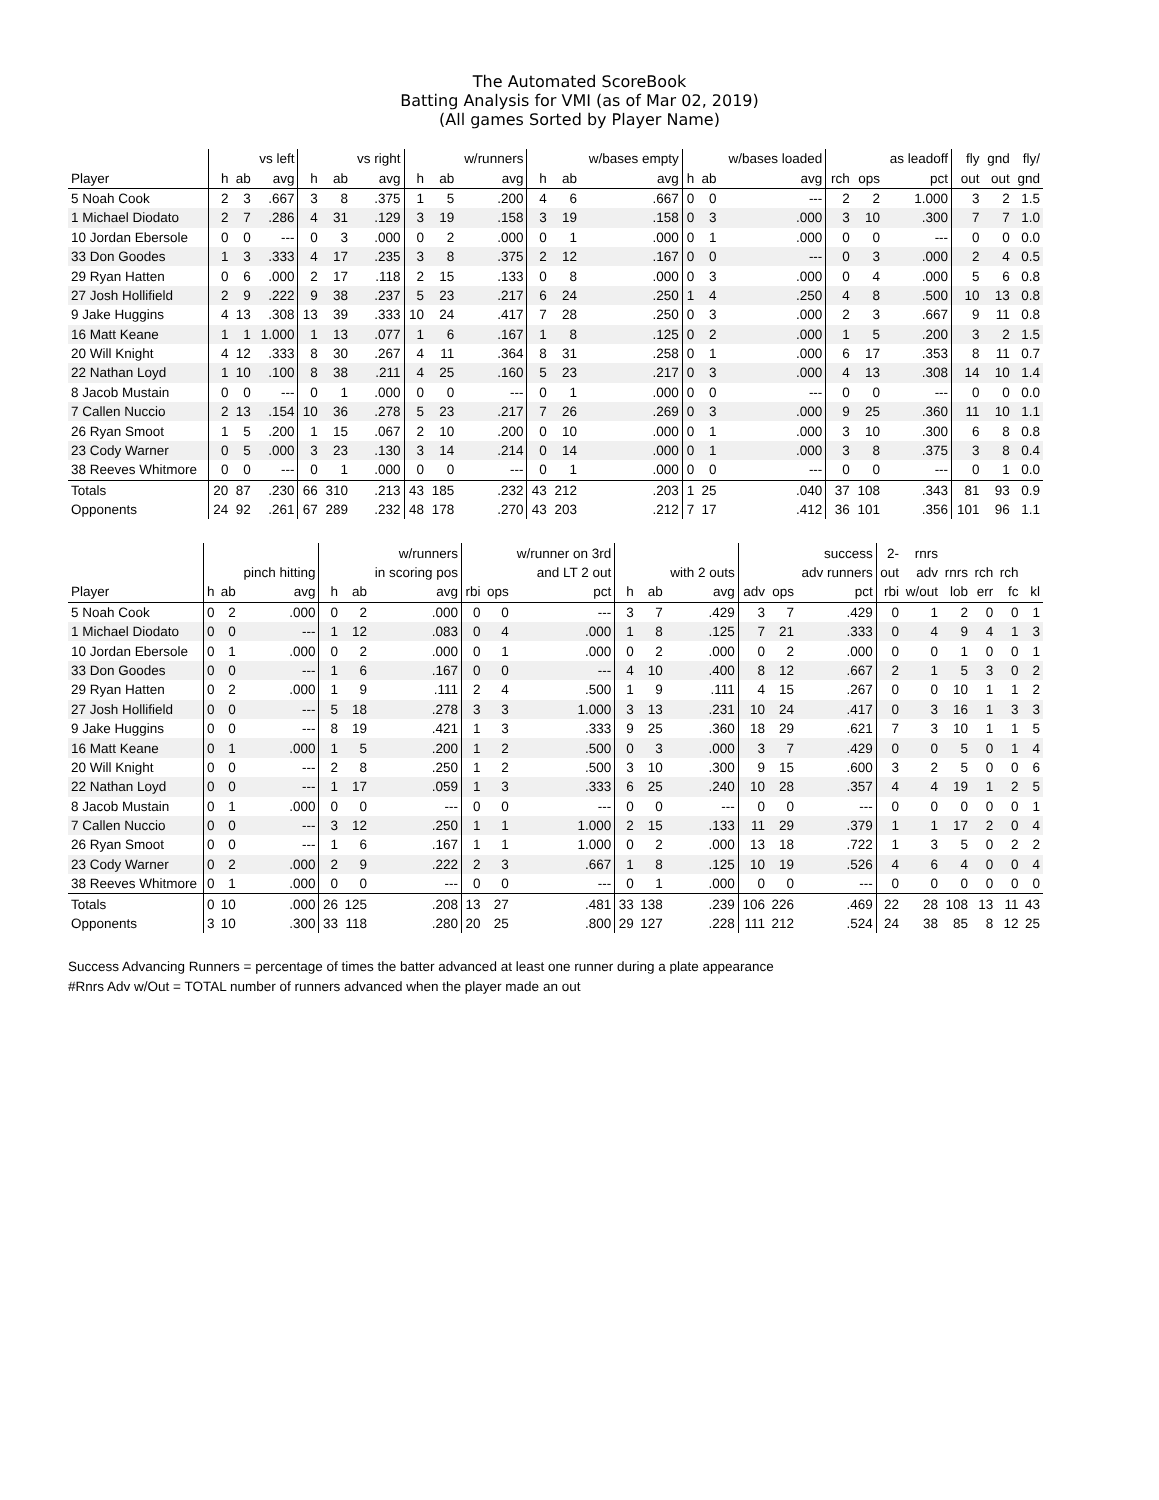The Automated ScoreBook
Batting Analysis for VMI (as of Mar 02, 2019)
(All games Sorted by Player Name)
| | | | vs left | | | vs right | | | w/runners | | | w/bases empty | | | w/bases loaded | | | as leadoff | fly | gnd | fly/ |
| --- | --- | --- | --- | --- | --- | --- | --- | --- | --- | --- | --- | --- | --- | --- | --- | --- | --- | --- | --- | --- | --- |
| Player | h | ab | avg | h | ab | avg | h | ab | avg | h | ab | avg | h | ab | avg | rch | ops | pct | out | out | gnd |
| 5 Noah Cook | 2 | 3 | .667 | 3 | 8 | .375 | 1 | 5 | .200 | 4 | 6 | .667 | 0 | 0 | --- | 2 | 2 | 1.000 | 3 | 2 | 1.5 |
| 1 Michael Diodato | 2 | 7 | .286 | 4 | 31 | .129 | 3 | 19 | .158 | 3 | 19 | .158 | 0 | 3 | .000 | 3 | 10 | .300 | 7 | 7 | 1.0 |
| 10 Jordan Ebersole | 0 | 0 | --- | 0 | 3 | .000 | 0 | 2 | .000 | 0 | 1 | .000 | 0 | 1 | .000 | 0 | 0 | --- | 0 | 0 | 0.0 |
| 33 Don Goodes | 1 | 3 | .333 | 4 | 17 | .235 | 3 | 8 | .375 | 2 | 12 | .167 | 0 | 0 | --- | 0 | 3 | .000 | 2 | 4 | 0.5 |
| 29 Ryan Hatten | 0 | 6 | .000 | 2 | 17 | .118 | 2 | 15 | .133 | 0 | 8 | .000 | 0 | 3 | .000 | 0 | 4 | .000 | 5 | 6 | 0.8 |
| 27 Josh Hollifield | 2 | 9 | .222 | 9 | 38 | .237 | 5 | 23 | .217 | 6 | 24 | .250 | 1 | 4 | .250 | 4 | 8 | .500 | 10 | 13 | 0.8 |
| 9 Jake Huggins | 4 | 13 | .308 | 13 | 39 | .333 | 10 | 24 | .417 | 7 | 28 | .250 | 0 | 3 | .000 | 2 | 3 | .667 | 9 | 11 | 0.8 |
| 16 Matt Keane | 1 | 1 | 1.000 | 1 | 13 | .077 | 1 | 6 | .167 | 1 | 8 | .125 | 0 | 2 | .000 | 1 | 5 | .200 | 3 | 2 | 1.5 |
| 20 Will Knight | 4 | 12 | .333 | 8 | 30 | .267 | 4 | 11 | .364 | 8 | 31 | .258 | 0 | 1 | .000 | 6 | 17 | .353 | 8 | 11 | 0.7 |
| 22 Nathan Loyd | 1 | 10 | .100 | 8 | 38 | .211 | 4 | 25 | .160 | 5 | 23 | .217 | 0 | 3 | .000 | 4 | 13 | .308 | 14 | 10 | 1.4 |
| 8 Jacob Mustain | 0 | 0 | --- | 0 | 1 | .000 | 0 | 0 | --- | 0 | 1 | .000 | 0 | 0 | --- | 0 | 0 | --- | 0 | 0 | 0.0 |
| 7 Callen Nuccio | 2 | 13 | .154 | 10 | 36 | .278 | 5 | 23 | .217 | 7 | 26 | .269 | 0 | 3 | .000 | 9 | 25 | .360 | 11 | 10 | 1.1 |
| 26 Ryan Smoot | 1 | 5 | .200 | 1 | 15 | .067 | 2 | 10 | .200 | 0 | 10 | .000 | 0 | 1 | .000 | 3 | 10 | .300 | 6 | 8 | 0.8 |
| 23 Cody Warner | 0 | 5 | .000 | 3 | 23 | .130 | 3 | 14 | .214 | 0 | 14 | .000 | 0 | 1 | .000 | 3 | 8 | .375 | 3 | 8 | 0.4 |
| 38 Reeves Whitmore | 0 | 0 | --- | 0 | 1 | .000 | 0 | 0 | --- | 0 | 1 | .000 | 0 | 0 | --- | 0 | 0 | --- | 0 | 1 | 0.0 |
| Totals | 20 | 87 | .230 | 66 | 310 | .213 | 43 | 185 | .232 | 43 | 212 | .203 | 1 | 25 | .040 | 37 | 108 | .343 | 81 | 93 | 0.9 |
| Opponents | 24 | 92 | .261 | 67 | 289 | .232 | 48 | 178 | .270 | 43 | 203 | .212 | 7 | 17 | .412 | 36 | 101 | .356 | 101 | 96 | 1.1 |
| | | | | | | w/runners | | | w/runner on 3rd | | | | | | success | 2- | rnrs | | | | |
| --- | --- | --- | --- | --- | --- | --- | --- | --- | --- | --- | --- | --- | --- | --- | --- | --- | --- | --- | --- | --- | --- |
| | | | pinch hitting | | | in scoring pos | | | and LT 2 out | | | with 2 outs | | | adv runners | out | adv | rnrs | rch | rch | |
| Player | h | ab | avg | h | ab | avg | rbi | ops | pct | h | ab | avg | adv | ops | pct | rbi | w/out | lob | err | fc | kl |
| 5 Noah Cook | 0 | 2 | .000 | 0 | 2 | .000 | 0 | 0 | --- | 3 | 7 | .429 | 3 | 7 | .429 | 0 | 1 | 2 | 0 | 0 | 1 |
| 1 Michael Diodato | 0 | 0 | --- | 1 | 12 | .083 | 0 | 4 | .000 | 1 | 8 | .125 | 7 | 21 | .333 | 0 | 4 | 9 | 4 | 1 | 3 |
| 10 Jordan Ebersole | 0 | 1 | .000 | 0 | 2 | .000 | 0 | 1 | .000 | 0 | 2 | .000 | 0 | 2 | .000 | 0 | 0 | 1 | 0 | 0 | 1 |
| 33 Don Goodes | 0 | 0 | --- | 1 | 6 | .167 | 0 | 0 | --- | 4 | 10 | .400 | 8 | 12 | .667 | 2 | 1 | 5 | 3 | 0 | 2 |
| 29 Ryan Hatten | 0 | 2 | .000 | 1 | 9 | .111 | 2 | 4 | .500 | 1 | 9 | .111 | 4 | 15 | .267 | 0 | 0 | 10 | 1 | 1 | 2 |
| 27 Josh Hollifield | 0 | 0 | --- | 5 | 18 | .278 | 3 | 3 | 1.000 | 3 | 13 | .231 | 10 | 24 | .417 | 0 | 3 | 16 | 1 | 3 | 3 |
| 9 Jake Huggins | 0 | 0 | --- | 8 | 19 | .421 | 1 | 3 | .333 | 9 | 25 | .360 | 18 | 29 | .621 | 7 | 3 | 10 | 1 | 1 | 5 |
| 16 Matt Keane | 0 | 1 | .000 | 1 | 5 | .200 | 1 | 2 | .500 | 0 | 3 | .000 | 3 | 7 | .429 | 0 | 0 | 5 | 0 | 1 | 4 |
| 20 Will Knight | 0 | 0 | --- | 2 | 8 | .250 | 1 | 2 | .500 | 3 | 10 | .300 | 9 | 15 | .600 | 3 | 2 | 5 | 0 | 0 | 6 |
| 22 Nathan Loyd | 0 | 0 | --- | 1 | 17 | .059 | 1 | 3 | .333 | 6 | 25 | .240 | 10 | 28 | .357 | 4 | 4 | 19 | 1 | 2 | 5 |
| 8 Jacob Mustain | 0 | 1 | .000 | 0 | 0 | --- | 0 | 0 | --- | 0 | 0 | --- | 0 | 0 | --- | 0 | 0 | 0 | 0 | 0 | 1 |
| 7 Callen Nuccio | 0 | 0 | --- | 3 | 12 | .250 | 1 | 1 | 1.000 | 2 | 15 | .133 | 11 | 29 | .379 | 1 | 1 | 17 | 2 | 0 | 4 |
| 26 Ryan Smoot | 0 | 0 | --- | 1 | 6 | .167 | 1 | 1 | 1.000 | 0 | 2 | .000 | 13 | 18 | .722 | 1 | 3 | 5 | 0 | 2 | 2 |
| 23 Cody Warner | 0 | 2 | .000 | 2 | 9 | .222 | 2 | 3 | .667 | 1 | 8 | .125 | 10 | 19 | .526 | 4 | 6 | 4 | 0 | 0 | 4 |
| 38 Reeves Whitmore | 0 | 1 | .000 | 0 | 0 | --- | 0 | 0 | --- | 0 | 1 | .000 | 0 | 0 | --- | 0 | 0 | 0 | 0 | 0 | 0 |
| Totals | 0 | 10 | .000 | 26 | 125 | .208 | 13 | 27 | .481 | 33 | 138 | .239 | 106 | 226 | .469 | 22 | 28 | 108 | 13 | 11 | 43 |
| Opponents | 3 | 10 | .300 | 33 | 118 | .280 | 20 | 25 | .800 | 29 | 127 | .228 | 111 | 212 | .524 | 24 | 38 | 85 | 8 | 12 | 25 |
Success Advancing Runners = percentage of times the batter advanced at least one runner during a plate appearance
#Rnrs Adv w/Out = TOTAL number of runners advanced when the player made an out